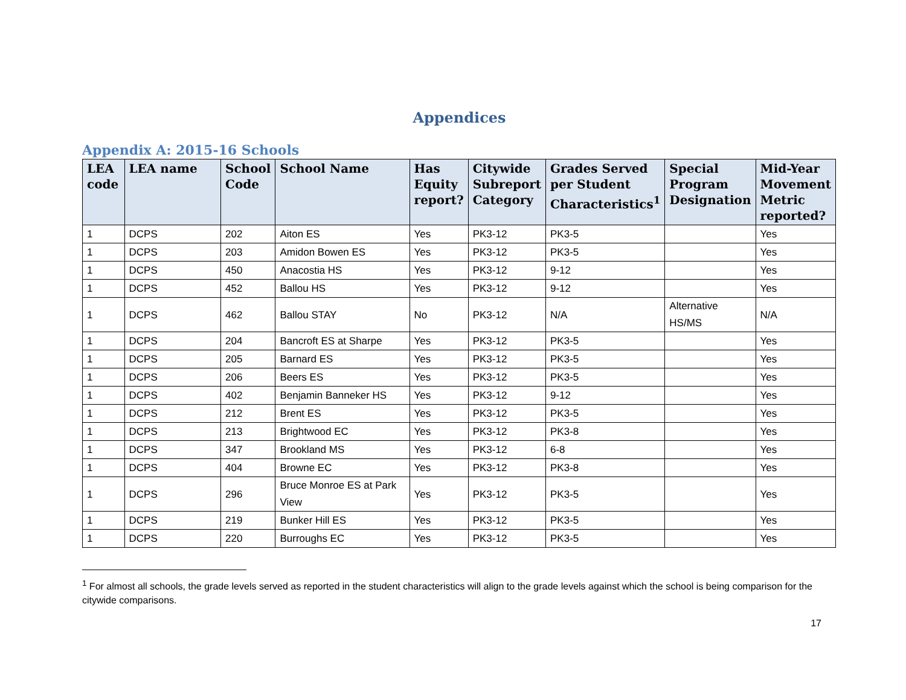Appendices
Appendix A: 2015-16 Schools
| LEA code | LEA name | School Code | School Name | Has Equity report? | Citywide Subreport Category | Grades Served per Student Characteristics<sup>1</sup> | Special Program Designation | Mid-Year Movement Metric reported? |
| --- | --- | --- | --- | --- | --- | --- | --- | --- |
| 1 | DCPS | 202 | Aiton ES | Yes | PK3-12 | PK3-5 | | Yes |
| 1 | DCPS | 203 | Amidon Bowen ES | Yes | PK3-12 | PK3-5 | | Yes |
| 1 | DCPS | 450 | Anacostia HS | Yes | PK3-12 | 9-12 | | Yes |
| 1 | DCPS | 452 | Ballou HS | Yes | PK3-12 | 9-12 | | Yes |
| 1 | DCPS | 462 | Ballou STAY | No | PK3-12 | N/A | Alternative HS/MS | N/A |
| 1 | DCPS | 204 | Bancroft ES at Sharpe | Yes | PK3-12 | PK3-5 | | Yes |
| 1 | DCPS | 205 | Barnard ES | Yes | PK3-12 | PK3-5 | | Yes |
| 1 | DCPS | 206 | Beers ES | Yes | PK3-12 | PK3-5 | | Yes |
| 1 | DCPS | 402 | Benjamin Banneker HS | Yes | PK3-12 | 9-12 | | Yes |
| 1 | DCPS | 212 | Brent ES | Yes | PK3-12 | PK3-5 | | Yes |
| 1 | DCPS | 213 | Brightwood EC | Yes | PK3-12 | PK3-8 | | Yes |
| 1 | DCPS | 347 | Brookland MS | Yes | PK3-12 | 6-8 | | Yes |
| 1 | DCPS | 404 | Browne EC | Yes | PK3-12 | PK3-8 | | Yes |
| 1 | DCPS | 296 | Bruce Monroe ES at Park View | Yes | PK3-12 | PK3-5 | | Yes |
| 1 | DCPS | 219 | Bunker Hill ES | Yes | PK3-12 | PK3-5 | | Yes |
| 1 | DCPS | 220 | Burroughs EC | Yes | PK3-12 | PK3-5 | | Yes |
<sup>1</sup> For almost all schools, the grade levels served as reported in the student characteristics will align to the grade levels against which the school is being comparison for the citywide comparisons.
17